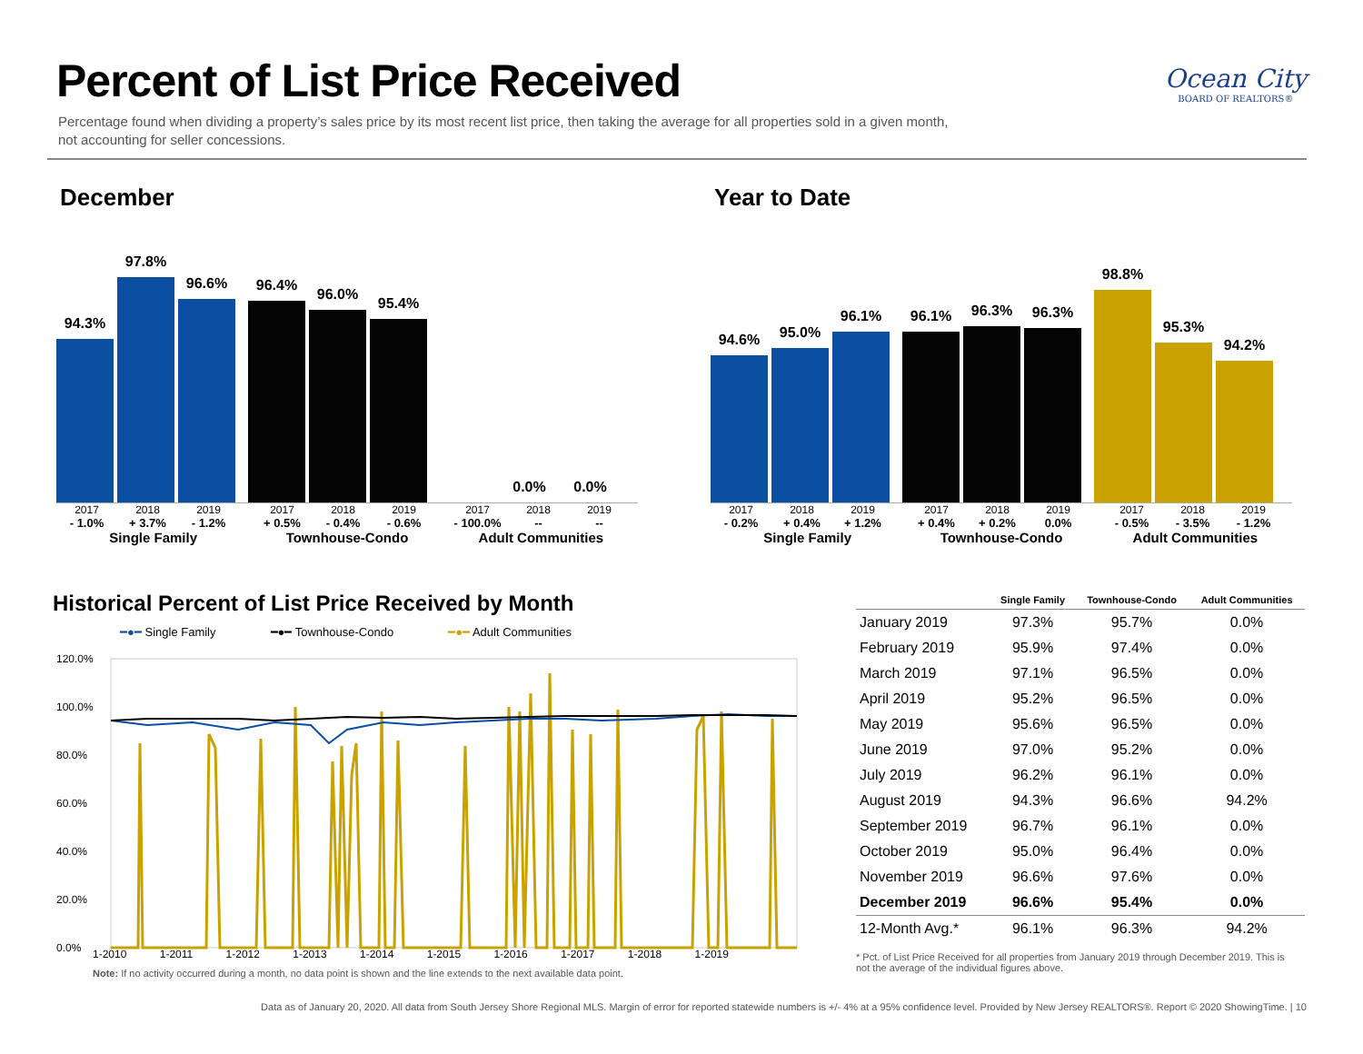Percent of List Price Received
Ocean City
BOARD OF REALTORS®
Percentage found when dividing a property’s sales price by its most recent list price, then taking the average for all properties sold in a given month, not accounting for seller concessions.
December
94.3%
97.8%
96.6%
96.4%
96.0%
95.4%
0.0%
0.0%
2017 2018 2019 2017 2018 2019 2017 2018 2019
- 1.0% + 3.7% - 1.2% + 0.5% - 0.4% - 0.6% - 100.0% -- --
Single Family Townhouse-Condo Adult Communities
Year to Date
94.6%
95.0%
96.1%
96.1%
96.3%
96.3%
98.8%
95.3%
94.2%
2017 2018 2019 2017 2018 2019 2017 2018 2019
- 0.2% + 0.4% + 1.2% + 0.4% + 0.2% 0.0% - 0.5% - 3.5% - 1.2%
Single Family Townhouse-Condo Adult Communities
Historical Percent of List Price Received by Month
━●━ Single Family ━●━ Townhouse-Condo ━●━ Adult Communities
120.0%
100.0%
80.0%
60.0%
40.0%
20.0%
0.0%
1-2010 1-2011 1-2012 1-2013 1-2014 1-2015 1-2016 1-2017 1-2018 1-2019
Note: If no activity occurred during a month, no data point is shown and the line extends to the next available data point.
| | Single Family | Townhouse-Condo | Adult Communities |
| --- | --- | --- | --- |
| January 2019 | 97.3% | 95.7% | 0.0% |
| February 2019 | 95.9% | 97.4% | 0.0% |
| March 2019 | 97.1% | 96.5% | 0.0% |
| April 2019 | 95.2% | 96.5% | 0.0% |
| May 2019 | 95.6% | 96.5% | 0.0% |
| June 2019 | 97.0% | 95.2% | 0.0% |
| July 2019 | 96.2% | 96.1% | 0.0% |
| August 2019 | 94.3% | 96.6% | 94.2% |
| September 2019 | 96.7% | 96.1% | 0.0% |
| October 2019 | 95.0% | 96.4% | 0.0% |
| November 2019 | 96.6% | 97.6% | 0.0% |
| December 2019 | 96.6% | 95.4% | 0.0% |
| 12-Month Avg.* | 96.1% | 96.3% | 94.2% |
* Pct. of List Price Received for all properties from January 2019 through December 2019. This is not the average of the individual figures above.
Data as of January 20, 2020. All data from South Jersey Shore Regional MLS. Margin of error for reported statewide numbers is +/- 4% at a 95% confidence level. Provided by New Jersey REALTORS®. Report © 2020 ShowingTime. | 10